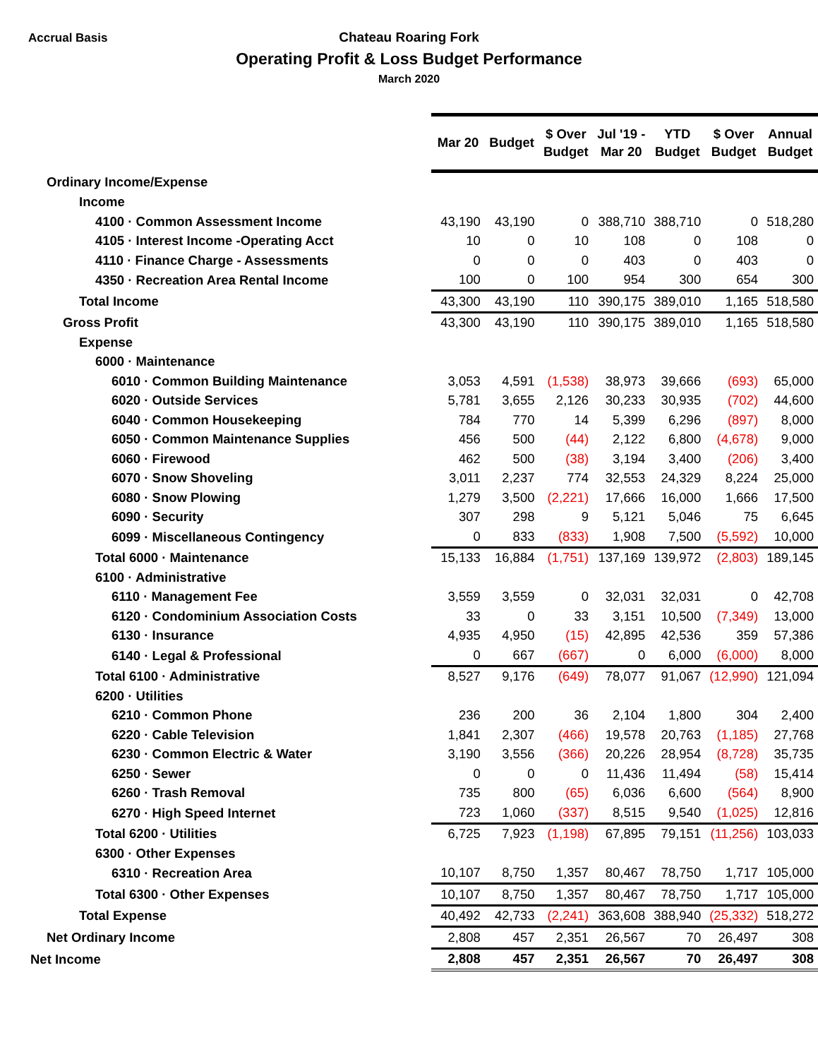Accrual Basis
Chateau Roaring Fork
Operating Profit & Loss Budget Performance
March 2020
| | Mar 20 | Budget | $ Over Budget | Jul '19 - Mar 20 | YTD Budget | $ Over Budget | Annual Budget |
| Ordinary Income/Expense | | | | | | | |
| Income | | | | | | | |
| 4100 · Common Assessment Income | 43,190 | 43,190 | 0 | 388,710 | 388,710 | 0 | 518,280 |
| 4105 · Interest Income -Operating Acct | 10 | 0 | 10 | 108 | 0 | 108 | 0 |
| 4110 · Finance Charge - Assessments | 0 | 0 | 0 | 403 | 0 | 403 | 0 |
| 4350 · Recreation Area Rental Income | 100 | 0 | 100 | 954 | 300 | 654 | 300 |
| Total Income | 43,300 | 43,190 | 110 | 390,175 | 389,010 | 1,165 | 518,580 |
| Gross Profit | 43,300 | 43,190 | 110 | 390,175 | 389,010 | 1,165 | 518,580 |
| Expense | | | | | | | |
| 6000 · Maintenance | | | | | | | |
| 6010 · Common Building Maintenance | 3,053 | 4,591 | (1,538) | 38,973 | 39,666 | (693) | 65,000 |
| 6020 · Outside Services | 5,781 | 3,655 | 2,126 | 30,233 | 30,935 | (702) | 44,600 |
| 6040 · Common Housekeeping | 784 | 770 | 14 | 5,399 | 6,296 | (897) | 8,000 |
| 6050 · Common Maintenance Supplies | 456 | 500 | (44) | 2,122 | 6,800 | (4,678) | 9,000 |
| 6060 · Firewood | 462 | 500 | (38) | 3,194 | 3,400 | (206) | 3,400 |
| 6070 · Snow Shoveling | 3,011 | 2,237 | 774 | 32,553 | 24,329 | 8,224 | 25,000 |
| 6080 · Snow Plowing | 1,279 | 3,500 | (2,221) | 17,666 | 16,000 | 1,666 | 17,500 |
| 6090 · Security | 307 | 298 | 9 | 5,121 | 5,046 | 75 | 6,645 |
| 6099 · Miscellaneous Contingency | 0 | 833 | (833) | 1,908 | 7,500 | (5,592) | 10,000 |
| Total 6000 · Maintenance | 15,133 | 16,884 | (1,751) | 137,169 | 139,972 | (2,803) | 189,145 |
| 6100 · Administrative | | | | | | | |
| 6110 · Management Fee | 3,559 | 3,559 | 0 | 32,031 | 32,031 | 0 | 42,708 |
| 6120 · Condominium Association Costs | 33 | 0 | 33 | 3,151 | 10,500 | (7,349) | 13,000 |
| 6130 · Insurance | 4,935 | 4,950 | (15) | 42,895 | 42,536 | 359 | 57,386 |
| 6140 · Legal & Professional | 0 | 667 | (667) | 0 | 6,000 | (6,000) | 8,000 |
| Total 6100 · Administrative | 8,527 | 9,176 | (649) | 78,077 | 91,067 | (12,990) | 121,094 |
| 6200 · Utilities | | | | | | | |
| 6210 · Common Phone | 236 | 200 | 36 | 2,104 | 1,800 | 304 | 2,400 |
| 6220 · Cable Television | 1,841 | 2,307 | (466) | 19,578 | 20,763 | (1,185) | 27,768 |
| 6230 · Common Electric & Water | 3,190 | 3,556 | (366) | 20,226 | 28,954 | (8,728) | 35,735 |
| 6250 · Sewer | 0 | 0 | 0 | 11,436 | 11,494 | (58) | 15,414 |
| 6260 · Trash Removal | 735 | 800 | (65) | 6,036 | 6,600 | (564) | 8,900 |
| 6270 · High Speed Internet | 723 | 1,060 | (337) | 8,515 | 9,540 | (1,025) | 12,816 |
| Total 6200 · Utilities | 6,725 | 7,923 | (1,198) | 67,895 | 79,151 | (11,256) | 103,033 |
| 6300 · Other Expenses | | | | | | | |
| 6310 · Recreation Area | 10,107 | 8,750 | 1,357 | 80,467 | 78,750 | 1,717 | 105,000 |
| Total 6300 · Other Expenses | 10,107 | 8,750 | 1,357 | 80,467 | 78,750 | 1,717 | 105,000 |
| Total Expense | 40,492 | 42,733 | (2,241) | 363,608 | 388,940 | (25,332) | 518,272 |
| Net Ordinary Income | 2,808 | 457 | 2,351 | 26,567 | 70 | 26,497 | 308 |
| Net Income | 2,808 | 457 | 2,351 | 26,567 | 70 | 26,497 | 308 |